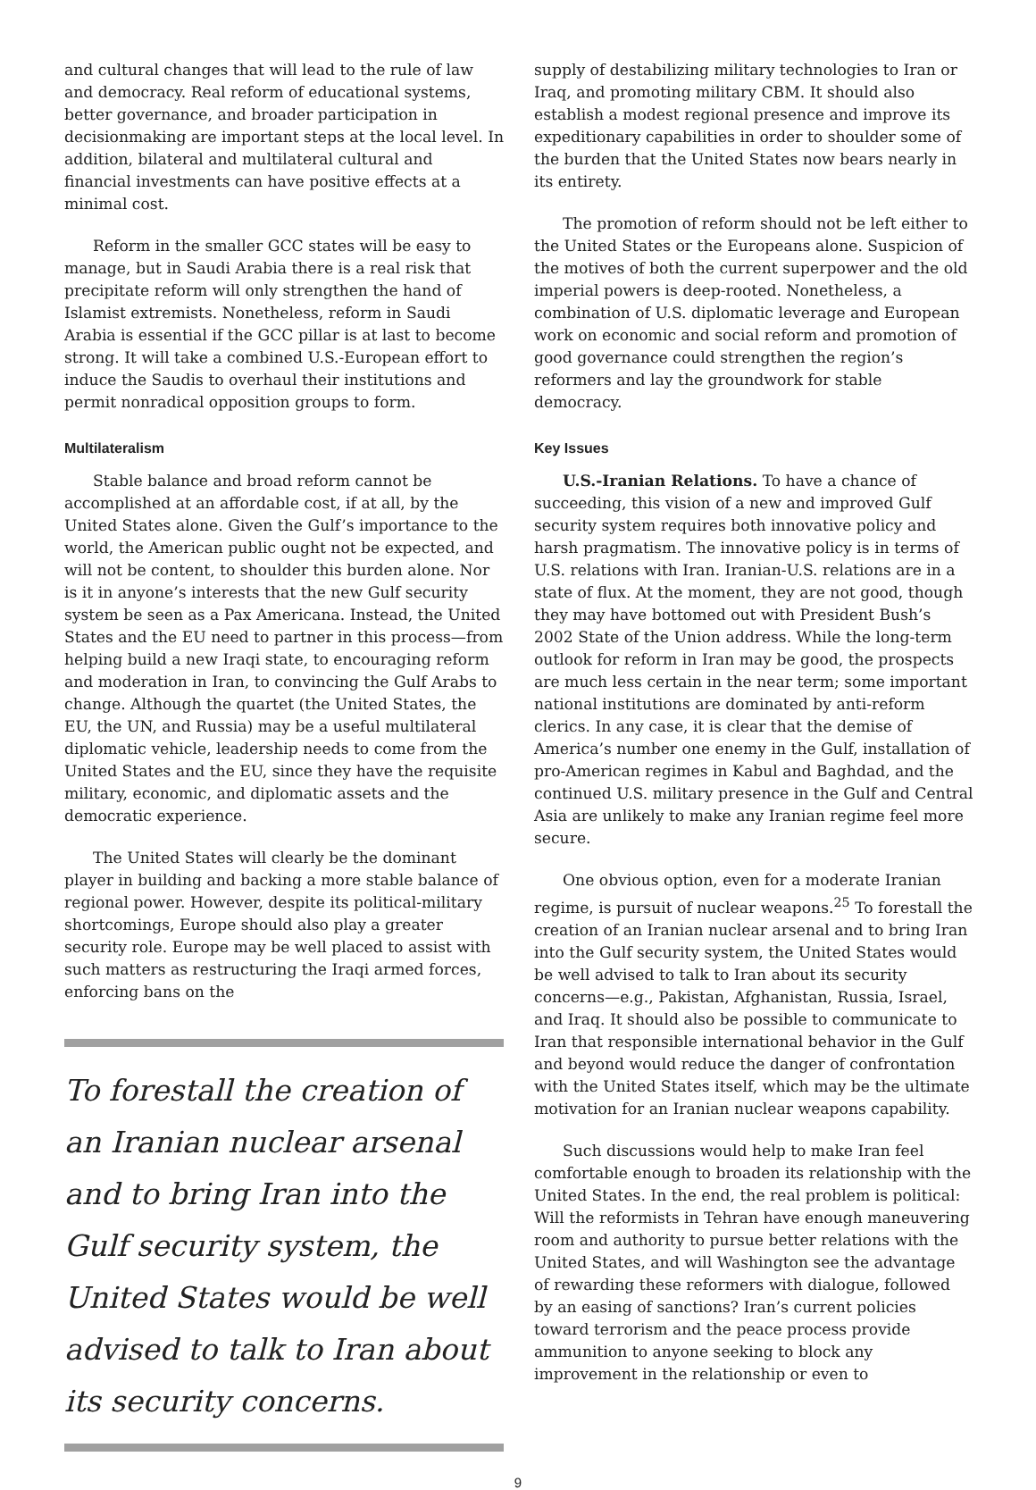and cultural changes that will lead to the rule of law and democracy. Real reform of educational systems, better governance, and broader participation in decisionmaking are important steps at the local level. In addition, bilateral and multilateral cultural and financial investments can have positive effects at a minimal cost.
Reform in the smaller GCC states will be easy to manage, but in Saudi Arabia there is a real risk that precipitate reform will only strengthen the hand of Islamist extremists. Nonetheless, reform in Saudi Arabia is essential if the GCC pillar is at last to become strong. It will take a combined U.S.-European effort to induce the Saudis to overhaul their institutions and permit nonradical opposition groups to form.
Multilateralism
Stable balance and broad reform cannot be accomplished at an affordable cost, if at all, by the United States alone. Given the Gulf’s importance to the world, the American public ought not be expected, and will not be content, to shoulder this burden alone. Nor is it in anyone’s interests that the new Gulf security system be seen as a Pax Americana. Instead, the United States and the EU need to partner in this process—from helping build a new Iraqi state, to encouraging reform and moderation in Iran, to convincing the Gulf Arabs to change. Although the quartet (the United States, the EU, the UN, and Russia) may be a useful multilateral diplomatic vehicle, leadership needs to come from the United States and the EU, since they have the requisite military, economic, and diplomatic assets and the democratic experience.
The United States will clearly be the dominant player in building and backing a more stable balance of regional power. However, despite its political-military shortcomings, Europe should also play a greater security role. Europe may be well placed to assist with such matters as restructuring the Iraqi armed forces, enforcing bans on the
To forestall the creation of an Iranian nuclear arsenal and to bring Iran into the Gulf security system, the United States would be well advised to talk to Iran about its security concerns.
supply of destabilizing military technologies to Iran or Iraq, and promoting military CBM. It should also establish a modest regional presence and improve its expeditionary capabilities in order to shoulder some of the burden that the United States now bears nearly in its entirety.
The promotion of reform should not be left either to the United States or the Europeans alone. Suspicion of the motives of both the current superpower and the old imperial powers is deep-rooted. Nonetheless, a combination of U.S. diplomatic leverage and European work on economic and social reform and promotion of good governance could strengthen the region’s reformers and lay the groundwork for stable democracy.
Key Issues
U.S.-Iranian Relations. To have a chance of succeeding, this vision of a new and improved Gulf security system requires both innovative policy and harsh pragmatism. The innovative policy is in terms of U.S. relations with Iran. Iranian-U.S. relations are in a state of flux. At the moment, they are not good, though they may have bottomed out with President Bush’s 2002 State of the Union address. While the long-term outlook for reform in Iran may be good, the prospects are much less certain in the near term; some important national institutions are dominated by anti-reform clerics. In any case, it is clear that the demise of America’s number one enemy in the Gulf, installation of pro-American regimes in Kabul and Baghdad, and the continued U.S. military presence in the Gulf and Central Asia are unlikely to make any Iranian regime feel more secure.
One obvious option, even for a moderate Iranian regime, is pursuit of nuclear weapons.<sup>25</sup> To forestall the creation of an Iranian nuclear arsenal and to bring Iran into the Gulf security system, the United States would be well advised to talk to Iran about its security concerns—e.g., Pakistan, Afghanistan, Russia, Israel, and Iraq. It should also be possible to communicate to Iran that responsible international behavior in the Gulf and beyond would reduce the danger of confrontation with the United States itself, which may be the ultimate motivation for an Iranian nuclear weapons capability.
Such discussions would help to make Iran feel comfortable enough to broaden its relationship with the United States. In the end, the real problem is political: Will the reformists in Tehran have enough maneuvering room and authority to pursue better relations with the United States, and will Washington see the advantage of rewarding these reformers with dialogue, followed by an easing of sanctions? Iran’s current policies toward terrorism and the peace process provide ammunition to anyone seeking to block any improvement in the relationship or even to
9